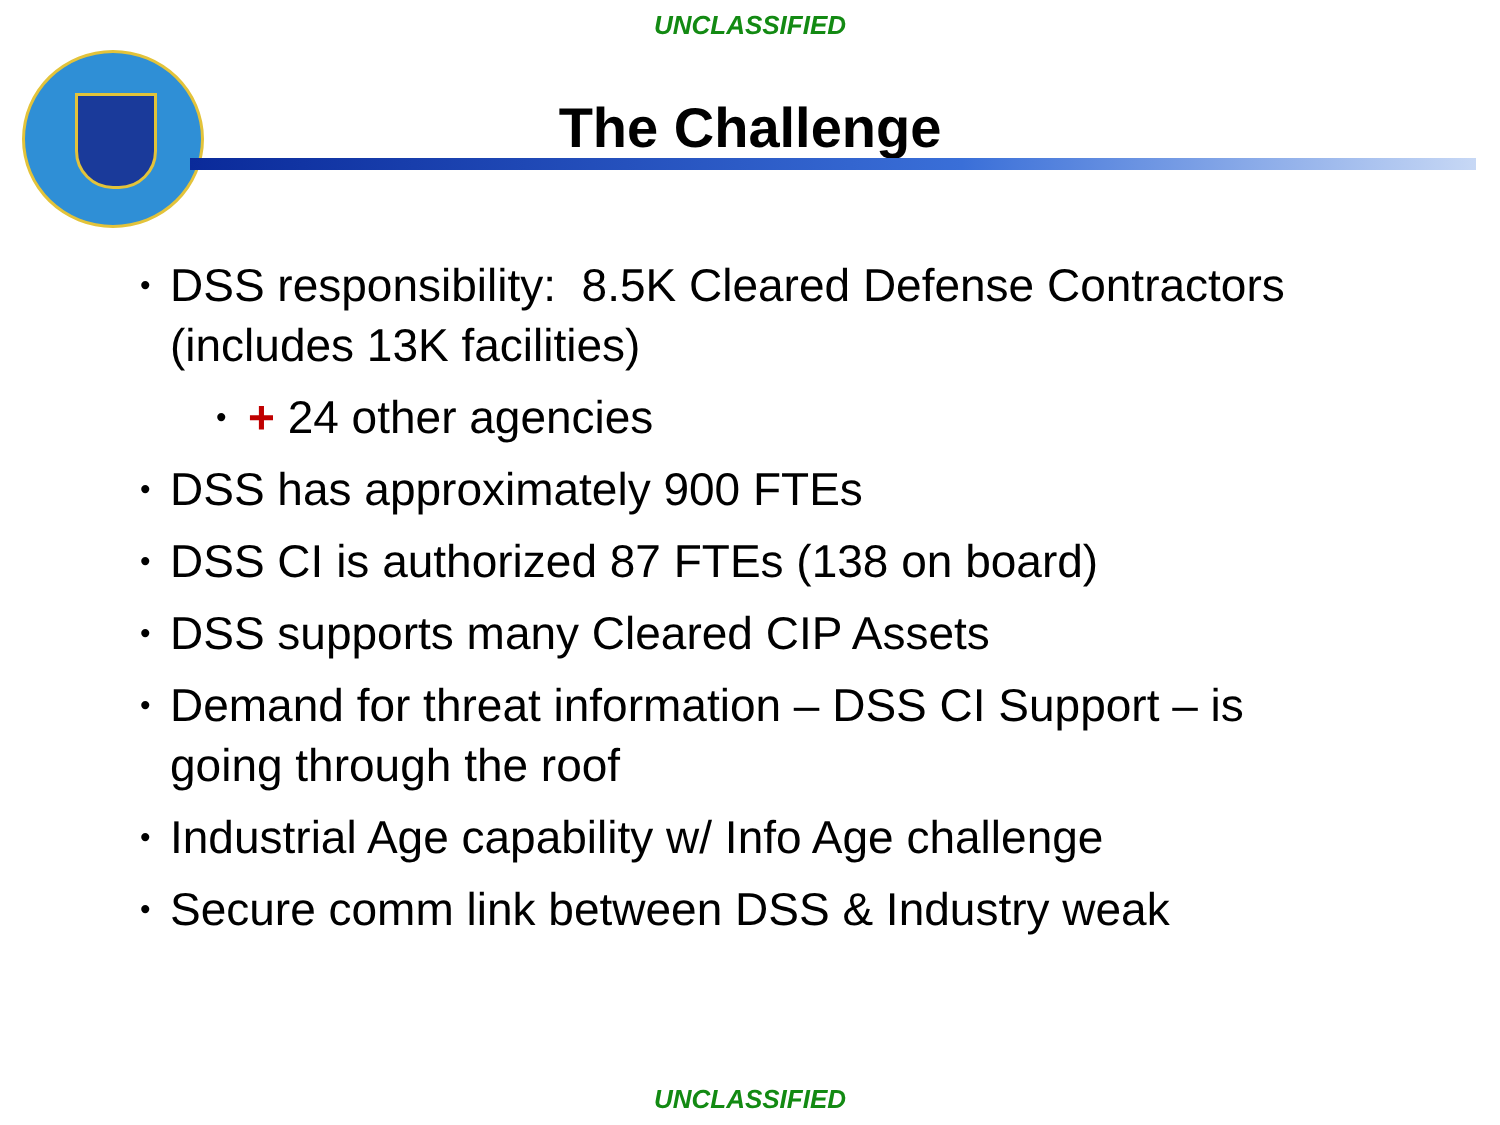UNCLASSIFIED
The Challenge
• DSS responsibility: 8.5K Cleared Defense Contractors (includes 13K facilities)
• + 24 other agencies
• DSS has approximately 900 FTEs
• DSS CI is authorized 87 FTEs (138 on board)
• DSS supports many Cleared CIP Assets
• Demand for threat information – DSS CI Support – is going through the roof
• Industrial Age capability w/ Info Age challenge
• Secure comm link between DSS & Industry weak
UNCLASSIFIED